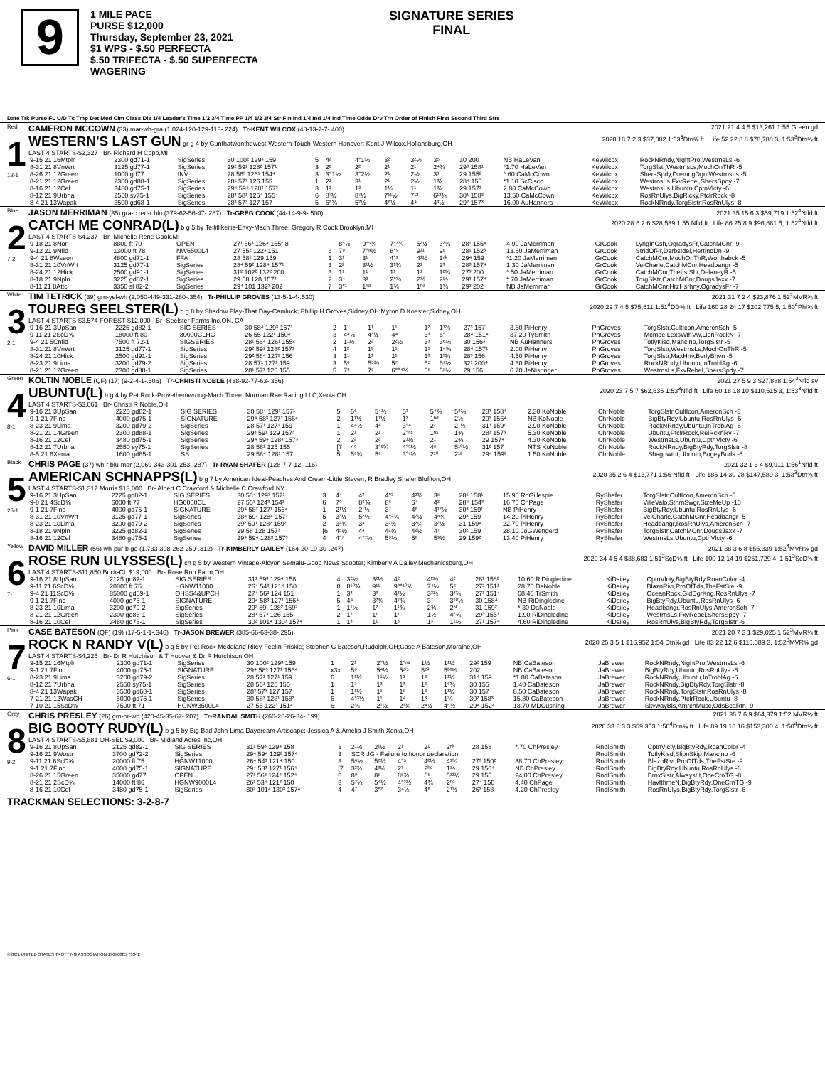9
1 MILE PACE
PURSE $12,000
Thursday, September 23, 2021
$1 WPS - $.50 PERFECTA
$.50 TRIFECTA - $.50 SUPERFECTA
WAGERING
SIGNATURE SERIES
FINAL
Date Trk Purse FL U/D Tc Tmp Det Med Clm Class Dis 1/4 Leader's Time 1/2 3/4 Time PP 1/4 1/2 3/4 Str Fin Ind 1/4 Ind 1/4 Ind Time Odds Drv Trn Order of Finish First Second Third Strs
Red
1
12-1
CAMERON MCCOWN (33) mar-wh-gra (1,024-120-129-113-.224) Tr-KENT WILCOX (48-13-7-7-.400) 2021 21 4 4 5 $13,261 1:55 Green gd
WESTERN'S LAST GUN gr g 4 by Gunthatwonthewest-Western Touch-Western Hanover; Kent J Wilcox,Hollansburg,OH 2020 18 7 2 3 $37,082 1:53<sup>3</sup>Dtn⅝ ft Life 52 22 8 8 $78,788 3, 1:53<sup>3</sup>Dtn⅝ ft
LAST 4 STARTS-$2,327 Br- Richard H Copp,MI
| 9-15 21 16Mtplr | 2300 gd71-1 | SigSeries | 30 100² 129³ 159 | 5 | 4² | 4°1½ | 3² | 3²½ | 3⁵ | 30 200 | NB HaLeVan | KeWilcox | RockNRndy,NightPro,WestrnsLs -6 |
| 8-31 21 8VnWrt | 3125 gd77-1 | SigSeries | 29² 59¹ 128² 157¹ | 3 | 2² | 2² | 2¹ | 2¹ | 2⁴¾ | 29³ 158¹ | *1.70 HaLeVan | KeWilcox | TorgSlstr,WestrnsLs,MochOnThR -5 |
| 8-26 21 12Green | 1000 gd77 | INV | 28 56³ 126¹ 154⁴ | 3 | 3°1½ | 3°2½ | 2¹ | 2½ | 3³ | 29 155² | *.60 CaMcCown | KeWilcox | ShersSpdy,DremngDgn,WestrnsLs -5 |
| 8-21 21 12Green | 2300 gd88-1 | SigSeries | 28¹ 57³ 126 155 | 1 | 2¹ | 3¹ | 2¹ | 2½ | 1¾ | 28⁴ 155 | *1.10 ScCisco | KeWilcox | WestrnsLs,FxvRebel,ShersSpdy -7 |
| 8-16 21 12Cel | 3480 gd75-1 | SigSeries | 29⁴ 59⁴ 128³ 157³ | 3 | 1² | 1² | 1½ | 1¹ | 1¾ | 29 157³ | 2.80 CaMcCown | KeWilcox | WestrnsLs,Ubuntu,CptnVlcty -6 |
| 8-12 21 9Urbna | 2550 sy75-1 | SigSeries | 28³ 58¹ 125⁴ 155⁴ | 6 | 8⁷½ | 8⁷½ | 7¹¹½ | 7¹² | 6¹²¾ | 30¹ 158² | 13.50 CaMcCown | KeWilcox | RosRnUlys,BigRicky,PtclrRock -8 |
| 8-4 21 13Wapak | 3500 gd68-1 | SigSeries | 28³ 57³ 127 157 | 5 | 6⁸¾ | 5²½ | 4⁶½ | 4⁴ | 4³½ | 29² 157³ | 16.00 AuHanners | KeWilcox | RockNRndy,TorgSlstr,RosRnUlys -8 |
Blue
2
7-2
JASON MERRIMAN (35) gra-c red-r blu (379-62-56-47-.287) Tr-GREG COOK (44-14-9-9-.500) 2021 35 15 6 3 $59,719 1:52<sup>4</sup>Nfld ft
CATCH ME CONRAD(L) b g 5 by Tellitlikeitis-Envy-Mach Three; Gregory R Cook,Brooklyn,MI 2020 28 6 2 6 $28,539 1:55 Nfld ft Life 86 25 8 9 $96,881 5, 1:52<sup>4</sup>Nfld ft
LAST 4 STARTS-$4,237 Br- Michelle Rene Cook,MI
| 9-18 21 8Nor | 8800 ft 70 | OPEN | 27¹ 56³ 126⁴ 155² 8 | | 8⁵½ | 9°⁵¾ | 7°³¾ | 5²½ | 3²¼ | 28¹ 155⁴ | 4.90 JaMerriman | GrCook | LyngInCsh,OgradysFr,CatchMCnr -9 |
| 9-12 21 9Nfld | 13000 ft 78 | NW6500L4 | 27 55² 122³ 151 | 6 | 7⁹ | 7°⁸½ | 8°⁹ | 9¹¹ | 9⁸ | 28¹ 152³ | 13.60 JaMerriman | GrCook | StridOfPr,DarbsIdel,HertIndDn -9 |
| 9-4 21 8Wseon | 4800 gd71-1 | FFA | 28 58¹ 129 159 | 1 | 3¹ | 3¹ | 4°¹ | 4¹½ | 1ⁿᵏ | 29⁴ 159 | *1.20 JaMerriman | GrCook | CatchMCnr,MochOnThR,Worthabck -5 |
| 8-31 21 10VnWrt | 3125 gd77-1 | SigSeries | 28⁴ 59² 128⁴ 157¹ | 3 | 2² | 3¹½ | 3¹¾ | 2¹ | 2³ | 28³ 157⁴ | 1.30 JaMerriman | GrCook | VelCharle,CatchMCnr,Headbangr -5 |
| 8-24 21 12Hick | 2500 gd91-1 | SigSeries | 31² 102² 132² 200 | 3 | 1¹ | 1¹ | 1¹ | 1¹ | 1²¾ | 27³ 200 | *.50 JaMerriman | GrCook | CatchMCnr,TheLstShr,DelaneyR -5 |
| 8-18 21 9Npln | 3225 gd82-1 | SigSeries | 29 58 128 157³ | 2 | 3⁴ | 3² | 2°¾ | 2¾ | 2½ | 29³ 157⁴ | *.70 JaMerriman | GrCook | TorgSlstr,CatchMCnr,DougsJaxx -7 |
| 8-11 21 8Attc | 3350 sl 82-2 | SigSeries | 29⁴ 101 132³ 202 | 7 | 3°¹ | 1ʰᵈ | 1¾ | 1ʰᵈ | 1¾ | 29² 202 | NB JaMerriman | GrCook | CatchMCnr,HrzHsrhny,OgradysFr -7 |
White
3
2-1
TIM TETRICK (39) grn-yel-wh (2,050-449-331-280-.354) Tr-PHILLIP GROVES (13-5-1-4-.530) 2021 31 7 2 4 $23,876 1:52<sup>2</sup>MVR⅝ ft
TOUREG SEELSTER(L) b g 8 by Shadow Play-That Day-Camluck; Phillip H Groves,Sidney,OH;Myron D Koester,Sidney,OH 2020 29 7 4 5 $75,611 1:51<sup>4</sup>DD⅝ ft Life 160 28 24 17 $202,775 5, 1:50<sup>4</sup>Phl⅝ ft
LAST 4 STARTS-$3,574 FOREST $12,000 Br- Seelster Farms Inc,ON, CA
| 9-16 21 3UpSan | 2225 gd82-1 | SIG SERIES | 30 58⁴ 129³ 157¹ | 2 | 1¹ | 1¹ | 1¹ | 1² | 1¹¾ | 27³ 157¹ | 3.60 PiHenry | PhGroves | TorgSlstr,CultIcon,AmercnSch -5 |
| 9-11 21 2ScD⅝ | 18000 ft 80 | 30000CLHC | 26 55 122¹ 150⁴ | 3 | 4⁴½ | 4³½ | 4⁴ | 3³ | 6⁵ | 28⁴ 151⁴ | 37.20 TySmith | PhGroves | Mcmoe,LexsWthVw,LionRockN -7 |
| 9-4 21 5Cnfld | 7500 ft 72-1 | SIGSERIES | 28¹ 56⁴ 126¹ 155² | 2 | 1¹½ | 2² | 2²½ | 3³ | 3⁶½ | 30 156³ | NB AuHanners | PhGroves | TotlyKisd,Mancino,TorgSlstr -5 |
| 8-31 21 8VnWrt | 3125 gd77-1 | SigSeries | 29² 59¹ 128² 157¹ | 4 | 1² | 1² | 1¹ | 1¹ | 1⁴¾ | 28⁴ 157¹ | 2.00 PiHenry | PhGroves | TorgSlstr,WestrnsLs,MochOnThR -5 |
| 8-24 21 10Hick | 2500 gd91-1 | SigSeries | 29² 58⁴ 127² 156 | 3 | 1¹ | 1¹ | 1¹ | 1³ | 1³¼ | 28³ 156 | 4.50 PiHenry | PhGroves | TorgSlstr,MaxHnv,BerlyBhvn -5 |
| 8-23 21 9Lima | 3200 gd79-2 | SigSeries | 28 57¹ 127¹ 159 | 3 | 5⁶ | 5⁵½ | 5⁷ | 6⁵ | 6⁹½ | 32¹ 200⁴ | 4.30 PiHenry | PhGroves | RockNRndy,Ubuntu,InTroblAg -6 |
| 8-21 21 12Green | 2300 gd88-1 | SigSeries | 28¹ 57³ 126 155 | 5 | 7⁸ | 7⁵ | 6°°⁴¾ | 6⁵ | 5⁵½ | 29 156 | 6.70 JeNisonger | PhGroves | WestrnsLs,FxvRebel,ShersSpdy -7 |
Green
4
8-1
KOLTIN NOBLE (QF) (17) (9-2-4-1-.506) Tr-CHRISTI NOBLE (438-92-77-63-.356) 2021 27 5 9 3 $27,888 1:54<sup>3</sup>Nfld sy
UBUNTU(L) b g 4 by Pet Rock-Provethemwrong-Mach Three; Norman Rae Racing LLC,Xenia,OH 2020 23 7 5 7 $62,635 1:53<sup>3</sup>Nfld ft Life 60 18 18 10 $110,515 3, 1:53<sup>3</sup>Nfld ft
LAST 4 STARTS-$3,061 Br- Christi R Noble,OH
| 9-16 21 3UpSan | 2225 gd82-1 | SIG SERIES | 30 58⁴ 129³ 157¹ | 5 | 5⁶ | 5⁴½ | 5³ | 5⁴¾ | 5⁸¼ | 28³ 158⁴ | 2.30 KoNoble | ChrNoble | TorgSlstr,CultIcon,AmercnSch -5 |
| 9-1 21 7Find | 4000 gd75-1 | SIGNATURE | 29⁴ 58³ 127¹ 156⁴ | 2 | 1¹½ | 1¹½ | 1³ | 1ʰᵈ | 2½ | 29³ 156⁴ | NB KoNoble | ChrNoble | BigBtyRdy,Ubuntu,RosRnUlys -6 |
| 8-23 21 9Lima | 3200 gd79-2 | SigSeries | 28 57¹ 127¹ 159 | 1 | 4⁴½ | 4⁴ | 3°⁴ | 2² | 2¹½ | 31¹ 159¹ | 2.90 KoNoble | ChrNoble | RockNRndy,Ubuntu,InTroblAg -6 |
| 8-21 21 14Green | 2300 gd88-1 | SigSeries | 29³ 59¹ 129 157³ | 1 | 2¹ | 2¹ | 2°ⁿˢ | 1ⁿˢ | 1¾ | 28³ 157³ | 5.30 KoNoble | ChrNoble | Ubuntu,PtclrRock,RelRcknRv -7 |
| 8-16 21 12Cel | 3480 gd75-1 | SigSeries | 29⁴ 59⁴ 128³ 157³ | 2 | 2² | 2² | 2¹½ | 2¹ | 2¾ | 29 157⁴ | 4.30 KoNoble | ChrNoble | WestrnsLs,Ubuntu,CptnVlcty -6 |
| 8-12 21 7Urbna | 2550 sy75-1 | SigSeries | 28 56¹ 125 155 | [7 | 4⁶ | 3°²¾ | 4°³½ | 4⁶ | 5¹⁰½ | 31² 157 | NTS KoNoble | ChrNoble | RockNRndy,BigBtyRdy,TorgSlstr -8 |
| 8-5 21 6Xenia | 1600 gd85-1 | SS | 29 58⁴ 128¹ 157 | 5 | 5⁶¾ | 5⁶ | 3°⁷½ | 2¹⁰ | 2¹² | 29⁴ 159² | 1.50 KoNoble | ChrNoble | Shagnwtht,Ubuntu,BogeyBuds -6 |
Black
5
25-1
CHRIS PAGE (37) wh-r blu-mar (2,069-343-301-253-.287) Tr-RYAN SHAFER (128-7-7-12-.116) 2021 32 1 3 4 $9,911 1:56<sup>1</sup>Nfld ft
AMERICAN SCHNAPPS(L) b g 7 by American Ideal-Peaches And Cream-Little Steven; R Bradley Shafer,Bluffton,OH 2020 35 2 6 4 $13,771 1:56 Nfld ft Life 185 14 30 28 $147,580 3, 1:53<sup>3</sup>Dtn⅝ ft
LAST 4 STARTS-$1,317 Morris $13,000 Br- Albert C Crawford & Michelle C Crawford,NY
| 9-16 21 3UpSan | 2225 gd82-1 | SIG SERIES | 30 58⁴ 129³ 157¹ | 3 | 4⁴ | 4³ | 4°² | 4²¾ | 3⁵ | 28¹ 158¹ | 15.90 RoGillespie | RyShafer | TorgSlstr,CultIcon,AmercnSch -5 |
| 9-8 21 4ScD⅝ | 6000 ft 77 | HG6000CL | 27 55³ 124³ 154¹ | 6 | 7⁹ | 8⁶¾ | 8⁶ | 6⁴ | 4² | 28⁴ 154³ | 16.70 ChPage | RyShafer | VilleValo,SthrnSwgr,SizeMeUp -10 |
| 9-1 21 7Find | 4000 gd75-1 | SIGNATURE | 29⁴ 58³ 127¹ 156⁴ | 1 | 2¹½ | 2¹½ | 3⁷ | 4⁸ | 4¹²½ | 30³ 159¹ | NB PiHenry | RyShafer | BigBtyRdy,Ubuntu,RosRnUlys -6 |
| 8-31 21 10VnWrt | 3125 gd77-1 | SigSeries | 28⁴ 59² 128⁴ 157¹ | 5 | 3³½ | 5²½ | 4°²¾ | 4²½ | 4⁸¾ | 29³ 159 | 14.20 PiHenry | RyShafer | VelCharle,CatchMCnr,Headbangr -5 |
| 8-23 21 10Lima | 3200 gd79-2 | SigSeries | 29² 59¹ 128² 159² | 2 | 3²¾ | 3³ | 3²½ | 3²¼ | 3²½ | 31 159⁴ | 22.70 PiHenry | RyShafer | Headbangr,RosRnUlys,AmercnSch -7 |
| 8-18 21 9Npln | 3225 gd82-1 | SigSeries | 29 58 128 157³ | [6 | 4⁵½ | 4³ | 4²¾ | 4²½ | 4⁷ | 30² 159 | 28.10 JoGWengerd | RyShafer | TorgSlstr,CatchMCnr,DougsJaxx -7 |
| 8-16 21 12Cel | 3480 gd75-1 | SigSeries | 29⁴ 59⁴ 128³ 157³ | 4 | 4°⁷ | 4°⁷½ | 5⁹½ | 5⁸ | 5⁹½ | 29 159² | 13.40 PiHenry | RyShafer | WestrnsLs,Ubuntu,CptnVlcty -6 |
Yellow
6
7-1
DAVID MILLER (56) wh-pur-b go (1,733-308-262-259-.312) Tr-KIMBERLY DAILEY (164-20-19-30-.247) 2021 38 3 6 8 $55,339 1:52<sup>4</sup>MVR⅝ gd
ROSE RUN ULYSSES(L) ch g 5 by Western Vintage-Alcyon Semalu-Good News Scooter; Kimberly A Dailey,Mechanicsburg,OH 2020 34 4 5 4 $38,683 1:51<sup>3</sup>ScD⅝ ft Life 100 12 14 19 $251,729 4, 1:51<sup>3</sup>ScD⅝ ft
LAST 4 STARTS-$11,850 Buck-CL $19,000 Br- Rose Run Farm,OH
| 9-16 21 8UpSan | 2125 gd82-1 | SIG SERIES | 31¹ 59³ 129⁴ 158 | 4 | 3²½ | 3²½ | 4² | 4²½ | 4² | 28¹ 158² | 10.60 RiDingledine | KiDailey | CptnVlcty,BigBtyRdy,RoanColor -4 |
| 9-11 21 6ScD⅝ | 20000 ft 75 | HGNW11000 | 26⁴ 54³ 121⁴ 150 | 8 | 8¹⁰¾ | 9¹¹ | 9°°¹⁰½ | 7⁴½ | 5⁶ | 27² 151¹ | 28.70 DaNoble | KiDailey | BlaznRivr,PrnOfTds,TheFstSte -9 |
| 9-4 21 11ScD⅝ | 85000 gd69-1 | OHSS4&UPCH | 27⁴ 56² 124 151 | 1 | 3³ | 3³ | 4³½ | 3²½ | 3³¾ | 27¹ 151⁴ | 68.40 TrSmith | KiDailey | OceanRock,GldDgrKng,RosRnUlys -7 |
| 9-1 21 7Find | 4000 gd75-1 | SIGNATURE | 29⁴ 58³ 127¹ 156⁴ | 5 | 4⁴ | 3²¾ | 4⁷¾ | 3⁷ | 3¹⁰½ | 30 158⁴ | NB RiDingledine | KiDailey | BigBtyRdy,Ubuntu,RosRnUlys -6 |
| 8-23 21 10Lima | 3200 gd79-2 | SigSeries | 29² 59¹ 128² 159² | 1 | 1¹½ | 1² | 1¹¾ | 2¾ | 2ⁿᵏ | 31 159² | *.30 DaNoble | KiDailey | Headbangr,RosRnUlys,AmercnSch -7 |
| 8-21 21 12Green | 2300 gd88-1 | SigSeries | 28¹ 57³ 126 155 | 2 | 1¹ | 1¹ | 1¹ | 1½ | 4²¾ | 29³ 155³ | 1.90 RiDingledine | KiDailey | WestrnsLs,FxvRebel,ShersSpdy -7 |
| 8-16 21 10Cel | 3480 gd75-1 | SigSeries | 30² 101⁴ 130³ 157⁴ | 1 | 1³ | 1¹ | 1³ | 1³ | 1¹½ | 27¹ 157⁴ | 4.60 RiDingledine | KiDailey | RosRnUlys,BigBtyRdy,TorgSlstr -6 |
Pink
7
6-1
CASE BATESON (QF) (19) (17-5-1-1-.346) Tr-JASON BREWER (385-66-63-38-.295) 2021 20 7 3 1 $29,025 1:52<sup>3</sup>MVR⅝ ft
ROCK N RANDY V(L) b g 5 by Pet Rock-Medoland Riley-Feelin Friskie; Stephen C Bateson,Rudolph,OH;Case A Bateson,Moraine,OH 2020 25 3 5 1 $16,952 1:54 Dtn⅝ gd Life 83 22 12 6 $115,089 3, 1:52<sup>3</sup>MVR⅝ gd
LAST 4 STARTS-$4,225 Br- Dr R Hutchison & T Hoover & Dr R Hutchison,OH
| 9-15 21 16Mtplr | 2300 gd71-1 | SigSeries | 30 100² 129³ 159 | 1 | 2¹ | 2°½ | 1°ⁿˢ | 1½ | 1¹½ | 29² 159 | NB CaBateson | JaBrewer | RockNRndy,NightPro,WestrnsLs -6 |
| 9-1 21 7Find | 4000 gd75-1 | SIGNATURE | 29⁴ 58³ 127¹ 156⁴ | x3x | 5⁹ | 5⁴½ | 5ᵈⁱˢ | 5²⁰ | 5²⁶½ | 202 | NB CaBateson | JaBrewer | BigBtyRdy,Ubuntu,RosRnUlys -6 |
| 8-23 21 9Lima | 3200 gd79-2 | SigSeries | 28 57¹ 127¹ 159 | 6 | 1¹½ | 1¹½ | 1² | 1² | 1¹½ | 31⁴ 159 | *1.80 CaBateson | JaBrewer | RockNRndy,Ubuntu,InTroblAg -6 |
| 8-12 21 7Urbna | 2550 sy75-1 | SigSeries | 28 56¹ 125 155 | 1 | 1² | 1² | 1³ | 1⁶ | 1⁶¾ | 30 155 | 1.40 CaBateson | JaBrewer | RockNRndy,BigBtyRdy,TorgSlstr -8 |
| 8-4 21 13Wapak | 3500 gd68-1 | SigSeries | 28³ 57³ 127 157 | 1 | 1¹½ | 1¹ | 1⁵ | 1² | 1¹½ | 30 157 | 8.50 CaBateson | JaBrewer | RockNRndy,TorgSlstr,RosRnUlys -8 |
| 7-21 21 12WasCH | 5000 gd75-1 | SigSeries | 30 58³ 128¹ 158³ | 6 | 4°³½ | 1¹ | 1⁴ | 1³ | 1¾ | 30² 158³ | 15.80 CaBateson | JaBrewer | RockNRndy,PtclrRock,Ubuntu -8 |
| 7-10 21 15ScD⅝ | 7500 ft 71 | HGNW3500L4 | 27 55 122³ 151⁴ | 6 | 2¾ | 2¹½ | 2¹¾ | 2⁴½ | 4⁵½ | 29⁴ 152⁴ | 13.70 MDCushing | JaBrewer | SkywayBls,AmrcnMusc,OdsBcaRtn -9 |
Gray
8
9-2
CHRIS PRESLEY (26) grn-or-wh (420-45-35-67-.207) Tr-RANDAL SMITH (260-26-26-34-.199) 2021 36 7 6 9 $64,379 1:52 MVR⅝ ft
BIG BOOTY RUDY(L) b g 5 by Big Bad John-Lima Daydream-Artiscape; Jessica A & Amelia J Smith,Xenia,OH 2020 33 8 3 3 $59,353 1:50<sup>4</sup>Dtn⅝ ft Life 89 19 18 16 $153,300 4, 1:50<sup>4</sup>Dtn⅝ ft
LAST 4 STARTS-$5,881 OH-SEL $9,000 Br- Midland Acres Inc,OH
| 9-16 21 8UpSan | 2125 gd82-1 | SIG SERIES | 31¹ 59³ 129⁴ 158 | 3 | 2¹½ | 2¹½ | 2¹ | 2¹ | 2ⁿᵏ | 28 158 | *.70 ChPresley | RndlSmith | CptnVlcty,BigBtyRdy,RoanColor -4 |
| 9-16 21 9Wostr | 3700 gd72-2 | SigSeries | 29⁴ 59⁴ 129² 157⁴ | 3 | SCR JG - Failure to honor declaration | | | | | | | RndlSmith | TotlyKisd,SlipnSkip,Mancino -6 |
| 9-11 21 6ScD⅝ | 20000 ft 75 | HGNW11000 | 26⁴ 54³ 121⁴ 150 | 3 | 5⁶½ | 5⁶½ | 4°⁵ | 4²½ | 4¹¾ | 27³ 150² | 38.70 ChPresley | RndlSmith | BlaznRivr,PrnOfTds,TheFstSte -9 |
| 9-1 21 7Find | 4000 gd75-1 | SIGNATURE | 29⁴ 58³ 127¹ 156⁴ | [7 | 3²¾ | 4³½ | 2³ | 2ʰᵈ | 1½ | 29 156⁴ | NB ChPresley | RndlSmith | BigBtyRdy,Ubuntu,RosRnUlys -6 |
| 8-26 21 15Green | 35000 gd77 | OPEN | 27¹ 56² 124⁴ 152⁴ | 6 | 8⁹ | 8⁵ | 8⁵¾ | 5⁵ | 5¹¹½ | 29 155 | 24.00 ChPresley | RndlSmith | BrnxSlstr,AlwaystIt,OneCrnTG -8 |
| 8-21 21 2ScD⅝ | 14000 ft 86 | HGNW9000L4 | 26¹ 53⁴ 121³ 150 | 3 | 5⁷¼ | 5⁴½ | 4°³½ | 4¾ | 2ʰᵈ | 27⁴ 150 | 4.40 ChPage | RndlSmith | HavfthmeN,BigBtyRdy,OneCrnTG -9 |
| 8-16 21 10Cel | 3480 gd75-1 | SigSeries | 30² 101⁴ 130³ 157⁴ | 4 | 4⁷ | 3°² | 3⁴½ | 4⁸ | 2¹½ | 26³ 158 | 4.20 ChPresley | RndlSmith | RosRnUlys,BigBtyRdy,TorgSlstr -6 |
TRACKMAN SELECTIONS: 3-2-8-7
©2021 UNITED STATES TROTTING ASSOCIATION 19096885 73342